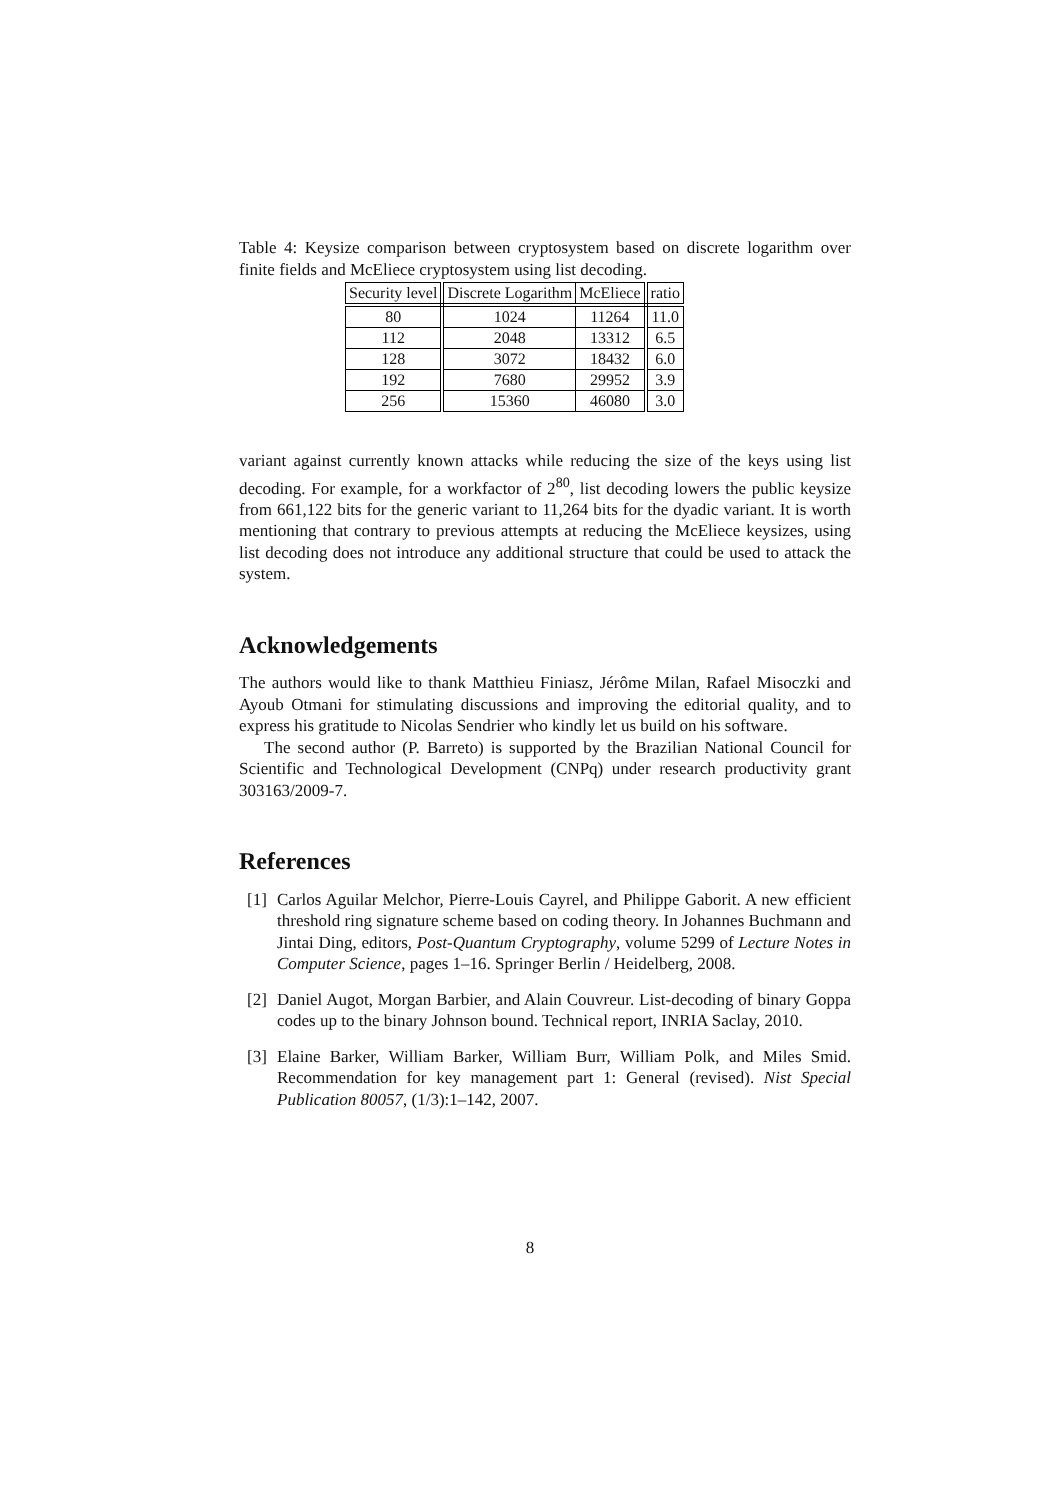Table 4: Keysize comparison between cryptosystem based on discrete logarithm over finite fields and McEliece cryptosystem using list decoding.
| Security level | Discrete Logarithm | McEliece | ratio |
| --- | --- | --- | --- |
| 80 | 1024 | 11264 | 11.0 |
| 112 | 2048 | 13312 | 6.5 |
| 128 | 3072 | 18432 | 6.0 |
| 192 | 7680 | 29952 | 3.9 |
| 256 | 15360 | 46080 | 3.0 |
variant against currently known attacks while reducing the size of the keys using list decoding. For example, for a workfactor of 2<sup>80</sup>, list decoding lowers the public keysize from 661,122 bits for the generic variant to 11,264 bits for the dyadic variant. It is worth mentioning that contrary to previous attempts at reducing the McEliece keysizes, using list decoding does not introduce any additional structure that could be used to attack the system.
Acknowledgements
The authors would like to thank Matthieu Finiasz, Jérôme Milan, Rafael Misoczki and Ayoub Otmani for stimulating discussions and improving the editorial quality, and to express his gratitude to Nicolas Sendrier who kindly let us build on his software.
The second author (P. Barreto) is supported by the Brazilian National Council for Scientific and Technological Development (CNPq) under research productivity grant 303163/2009-7.
References
[1]
Carlos Aguilar Melchor, Pierre-Louis Cayrel, and Philippe Gaborit. A new efficient threshold ring signature scheme based on coding theory. In Johannes Buchmann and Jintai Ding, editors, Post-Quantum Cryptography, volume 5299 of Lecture Notes in Computer Science, pages 1–16. Springer Berlin / Heidelberg, 2008.
[2]
Daniel Augot, Morgan Barbier, and Alain Couvreur. List-decoding of binary Goppa codes up to the binary Johnson bound. Technical report, INRIA Saclay, 2010.
[3]
Elaine Barker, William Barker, William Burr, William Polk, and Miles Smid. Recommendation for key management part 1: General (revised). Nist Special Publication 80057, (1/3):1–142, 2007.
8